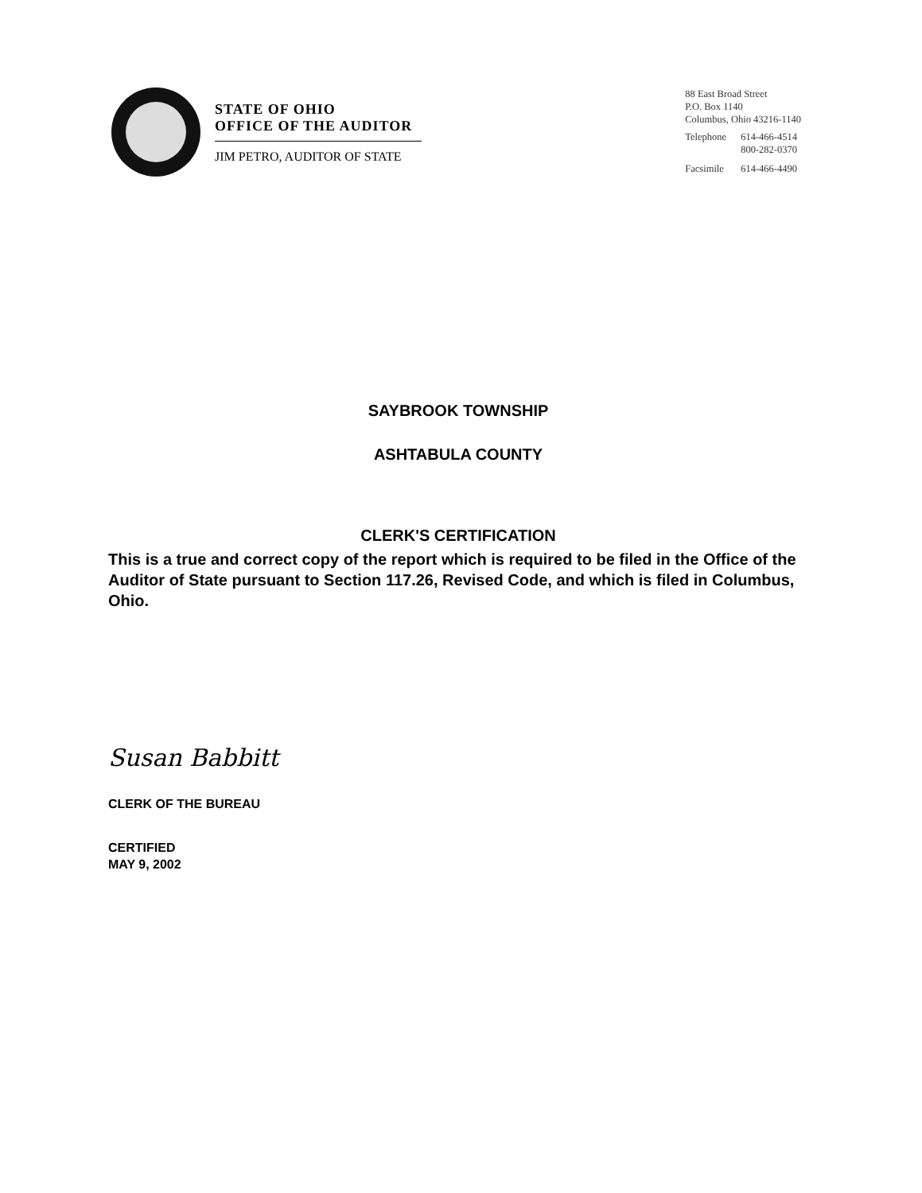STATE OF OHIO
OFFICE OF THE AUDITOR
JIM PETRO, AUDITOR OF STATE
88 East Broad Street
P.O. Box 1140
Columbus, Ohio 43216-1140
| Telephone | 614-466-4514 |
| | 800-282-0370 |
| Facsimile | 614-466-4490 |
SAYBROOK TOWNSHIP
ASHTABULA COUNTY
CLERK'S CERTIFICATION
This is a true and correct copy of the report which is required to be filed in the Office of the Auditor of State pursuant to Section 117.26, Revised Code, and which is filed in Columbus, Ohio.
Susan Babbitt
CLERK OF THE BUREAU
CERTIFIED
MAY 9, 2002